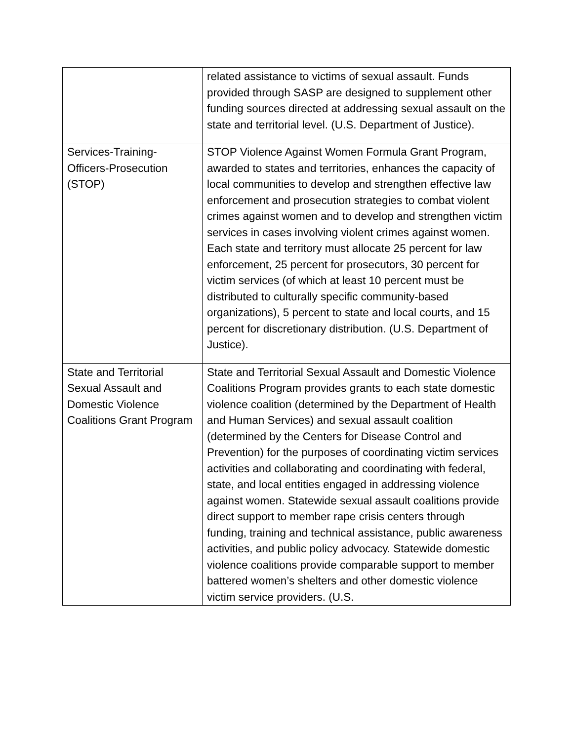| | related assistance to victims of sexual assault. Funds provided through SASP are designed to supplement other funding sources directed at addressing sexual assault on the state and territorial level. (U.S. Department of Justice). |
| Services-Training-Officers-Prosecution (STOP) | STOP Violence Against Women Formula Grant Program, awarded to states and territories, enhances the capacity of local communities to develop and strengthen effective law enforcement and prosecution strategies to combat violent crimes against women and to develop and strengthen victim services in cases involving violent crimes against women. Each state and territory must allocate 25 percent for law enforcement, 25 percent for prosecutors, 30 percent for victim services (of which at least 10 percent must be distributed to culturally specific community-based organizations), 5 percent to state and local courts, and 15 percent for discretionary distribution. (U.S. Department of Justice). |
| State and Territorial Sexual Assault and Domestic Violence Coalitions Grant Program | State and Territorial Sexual Assault and Domestic Violence Coalitions Program provides grants to each state domestic violence coalition (determined by the Department of Health and Human Services) and sexual assault coalition (determined by the Centers for Disease Control and Prevention) for the purposes of coordinating victim services activities and collaborating and coordinating with federal, state, and local entities engaged in addressing violence against women. Statewide sexual assault coalitions provide direct support to member rape crisis centers through funding, training and technical assistance, public awareness activities, and public policy advocacy. Statewide domestic violence coalitions provide comparable support to member battered women’s shelters and other domestic violence victim service providers. (U.S. |